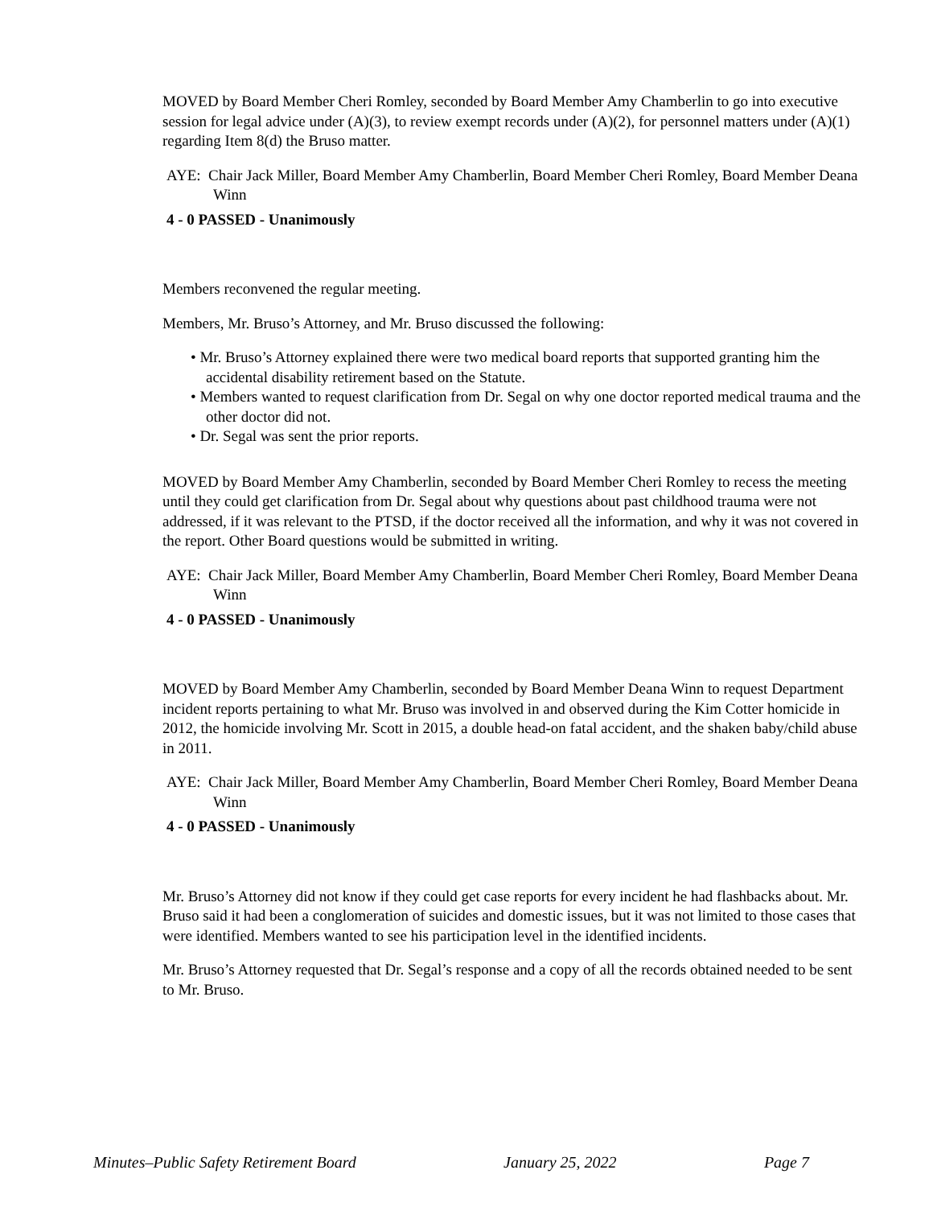MOVED by Board Member Cheri Romley, seconded by Board Member Amy Chamberlin to go into executive session for legal advice under (A)(3), to review exempt records under (A)(2), for personnel matters under (A)(1) regarding Item 8(d) the Bruso matter.
AYE: Chair Jack Miller, Board Member Amy Chamberlin, Board Member Cheri Romley, Board Member Deana Winn
4 - 0 PASSED - Unanimously
Members reconvened the regular meeting.
Members, Mr. Bruso’s Attorney, and Mr. Bruso discussed the following:
• Mr. Bruso’s Attorney explained there were two medical board reports that supported granting him the accidental disability retirement based on the Statute.
• Members wanted to request clarification from Dr. Segal on why one doctor reported medical trauma and the other doctor did not.
• Dr. Segal was sent the prior reports.
MOVED by Board Member Amy Chamberlin, seconded by Board Member Cheri Romley to recess the meeting until they could get clarification from Dr. Segal about why questions about past childhood trauma were not addressed, if it was relevant to the PTSD, if the doctor received all the information, and why it was not covered in the report. Other Board questions would be submitted in writing.
AYE: Chair Jack Miller, Board Member Amy Chamberlin, Board Member Cheri Romley, Board Member Deana Winn
4 - 0 PASSED - Unanimously
MOVED by Board Member Amy Chamberlin, seconded by Board Member Deana Winn to request Department incident reports pertaining to what Mr. Bruso was involved in and observed during the Kim Cotter homicide in 2012, the homicide involving Mr. Scott in 2015, a double head-on fatal accident, and the shaken baby/child abuse in 2011.
AYE: Chair Jack Miller, Board Member Amy Chamberlin, Board Member Cheri Romley, Board Member Deana Winn
4 - 0 PASSED - Unanimously
Mr. Bruso’s Attorney did not know if they could get case reports for every incident he had flashbacks about. Mr. Bruso said it had been a conglomeration of suicides and domestic issues, but it was not limited to those cases that were identified. Members wanted to see his participation level in the identified incidents.
Mr. Bruso’s Attorney requested that Dr. Segal’s response and a copy of all the records obtained needed to be sent to Mr. Bruso.
Minutes–Public Safety Retirement Board January 25, 2022 Page 7